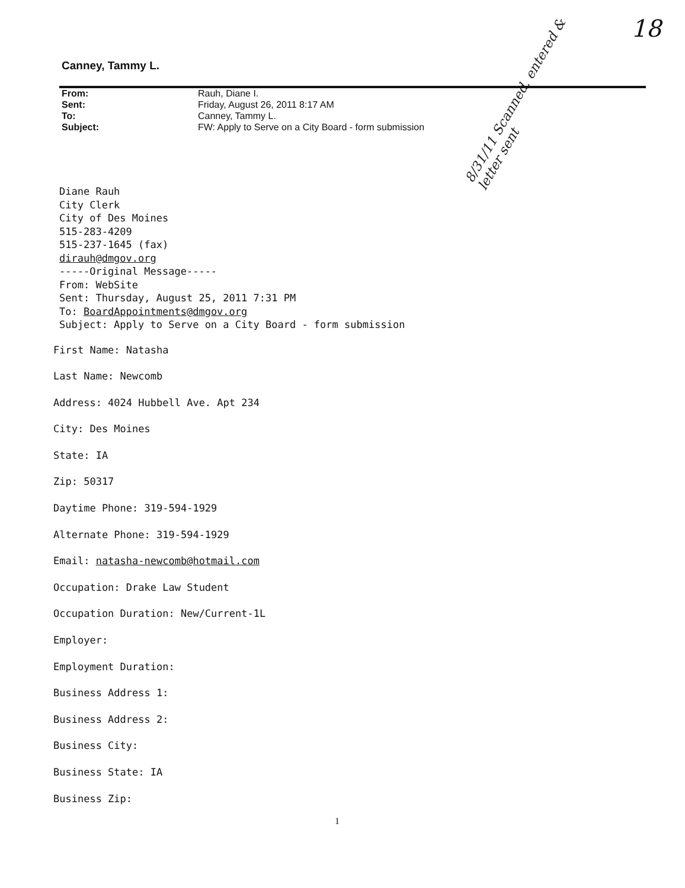Canney, Tammy L.
18
| From: | Rauh, Diane I. |
| Sent: | Friday, August 26, 2011 8:17 AM |
| To: | Canney, Tammy L. |
| Subject: | FW: Apply to Serve on a City Board - form submission |
8/31/11 Scanned, entered & letter sent
Diane Rauh
City Clerk
City of Des Moines
515-283-4209
515-237-1645 (fax)
dirauh@dmgov.org
-----Original Message-----
From: WebSite
Sent: Thursday, August 25, 2011 7:31 PM
To: BoardAppointments@dmgov.org
Subject: Apply to Serve on a City Board - form submission
First Name: Natasha
Last Name: Newcomb
Address: 4024 Hubbell Ave. Apt 234
City: Des Moines
State: IA
Zip: 50317
Daytime Phone: 319-594-1929
Alternate Phone: 319-594-1929
Email: natasha-newcomb@hotmail.com
Occupation: Drake Law Student
Occupation Duration: New/Current-1L
Employer:
Employment Duration:
Business Address 1:
Business Address 2:
Business City:
Business State: IA
Business Zip:
1